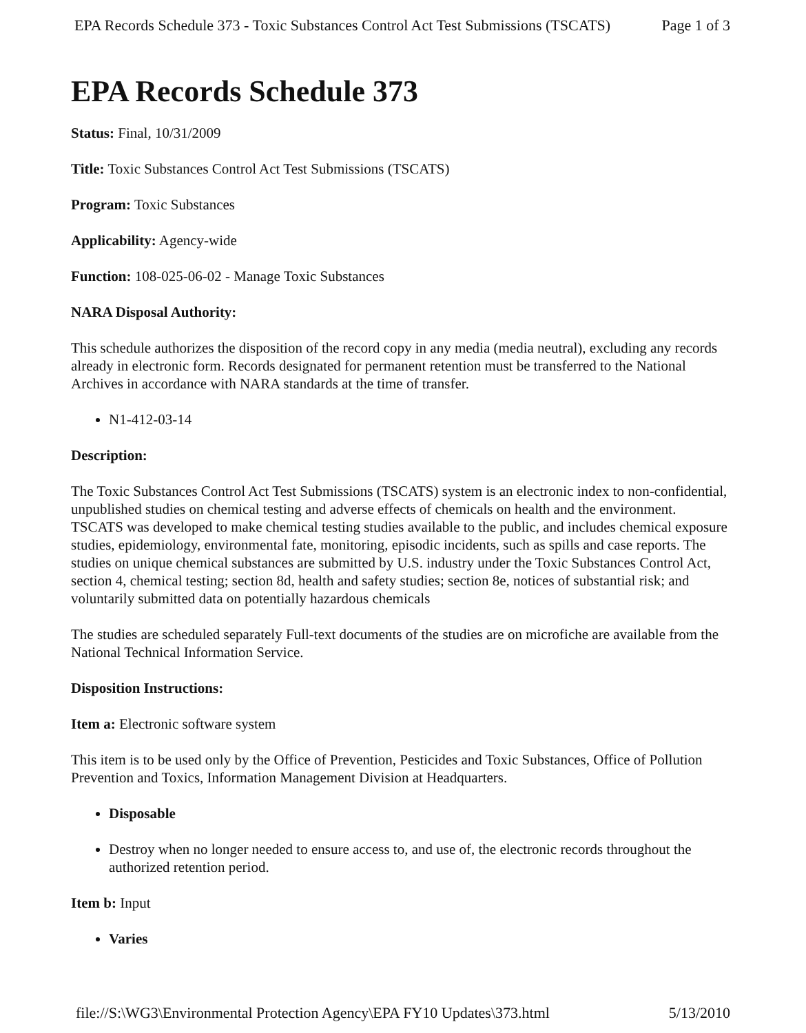EPA Records Schedule 373 - Toxic Substances Control Act Test Submissions (TSCATS) Page 1 of 3
EPA Records Schedule 373
Status: Final, 10/31/2009
Title: Toxic Substances Control Act Test Submissions (TSCATS)
Program: Toxic Substances
Applicability: Agency-wide
Function: 108-025-06-02 - Manage Toxic Substances
NARA Disposal Authority:
This schedule authorizes the disposition of the record copy in any media (media neutral), excluding any records already in electronic form. Records designated for permanent retention must be transferred to the National Archives in accordance with NARA standards at the time of transfer.
N1-412-03-14
Description:
The Toxic Substances Control Act Test Submissions (TSCATS) system is an electronic index to non-confidential, unpublished studies on chemical testing and adverse effects of chemicals on health and the environment. TSCATS was developed to make chemical testing studies available to the public, and includes chemical exposure studies, epidemiology, environmental fate, monitoring, episodic incidents, such as spills and case reports. The studies on unique chemical substances are submitted by U.S. industry under the Toxic Substances Control Act, section 4, chemical testing; section 8d, health and safety studies; section 8e, notices of substantial risk; and voluntarily submitted data on potentially hazardous chemicals
The studies are scheduled separately Full-text documents of the studies are on microfiche are available from the National Technical Information Service.
Disposition Instructions:
Item a: Electronic software system
This item is to be used only by the Office of Prevention, Pesticides and Toxic Substances, Office of Pollution Prevention and Toxics, Information Management Division at Headquarters.
Disposable
Destroy when no longer needed to ensure access to, and use of, the electronic records throughout the authorized retention period.
Item b: Input
Varies
file://S:\WG3\Environmental Protection Agency\EPA FY10 Updates\373.html 5/13/2010